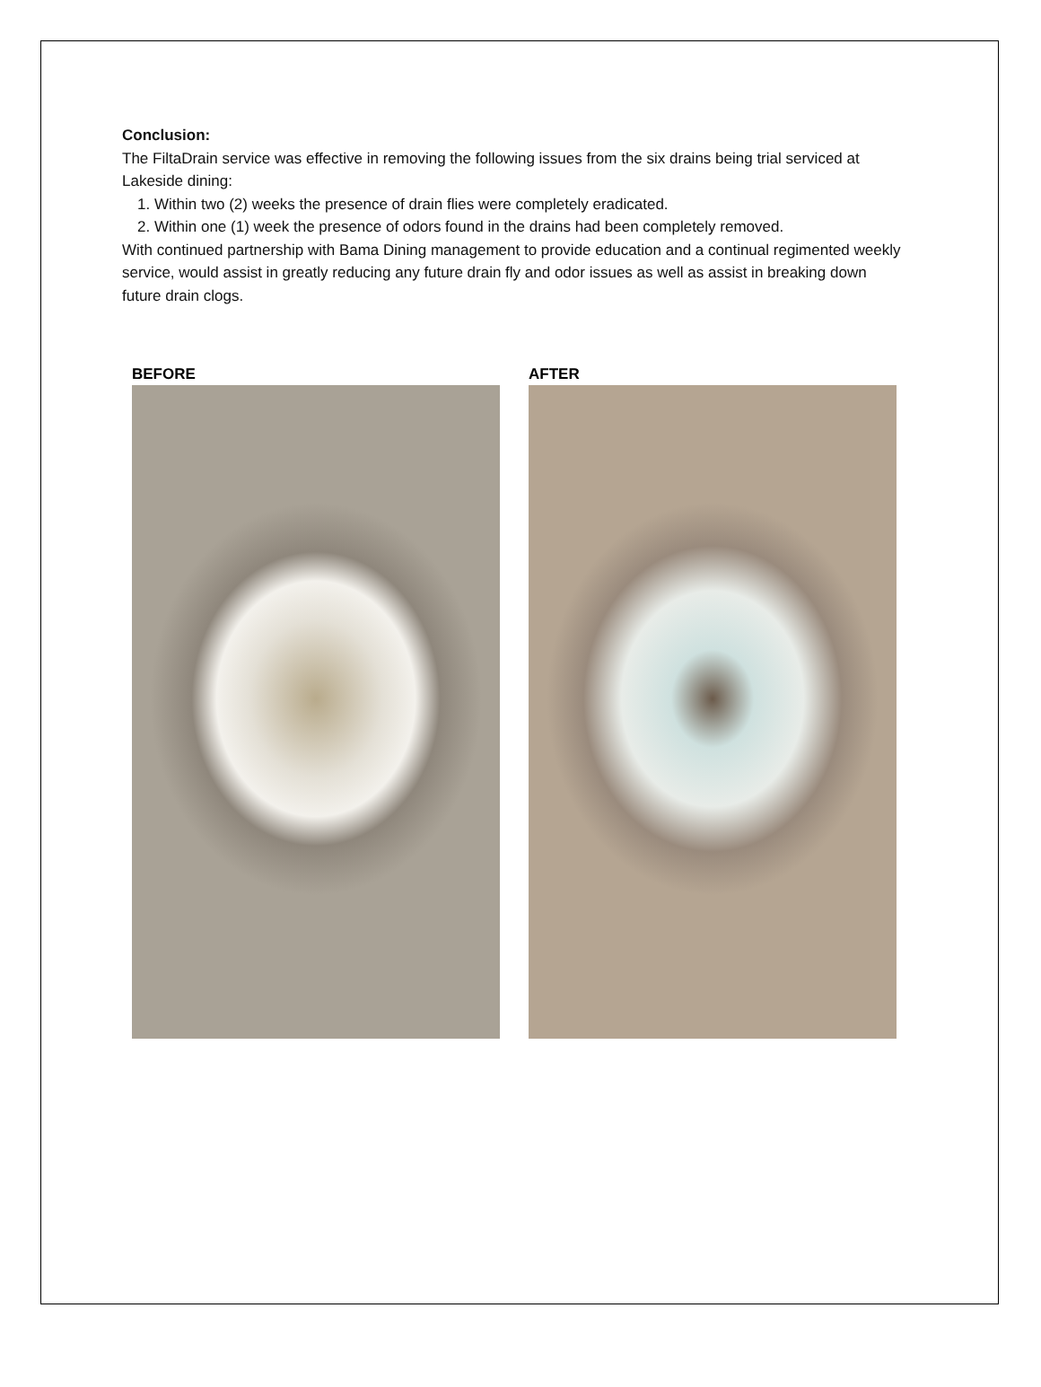Conclusion:
The FiltaDrain service was effective in removing the following issues from the six drains being trial serviced at Lakeside dining:
1. Within two (2) weeks the presence of drain flies were completely eradicated.
2. Within one (1) week the presence of odors found in the drains had been completely removed.
With continued partnership with Bama Dining management to provide education and a continual regimented weekly service, would assist in greatly reducing any future drain fly and odor issues as well as assist in breaking down future drain clogs.
BEFORE AFTER